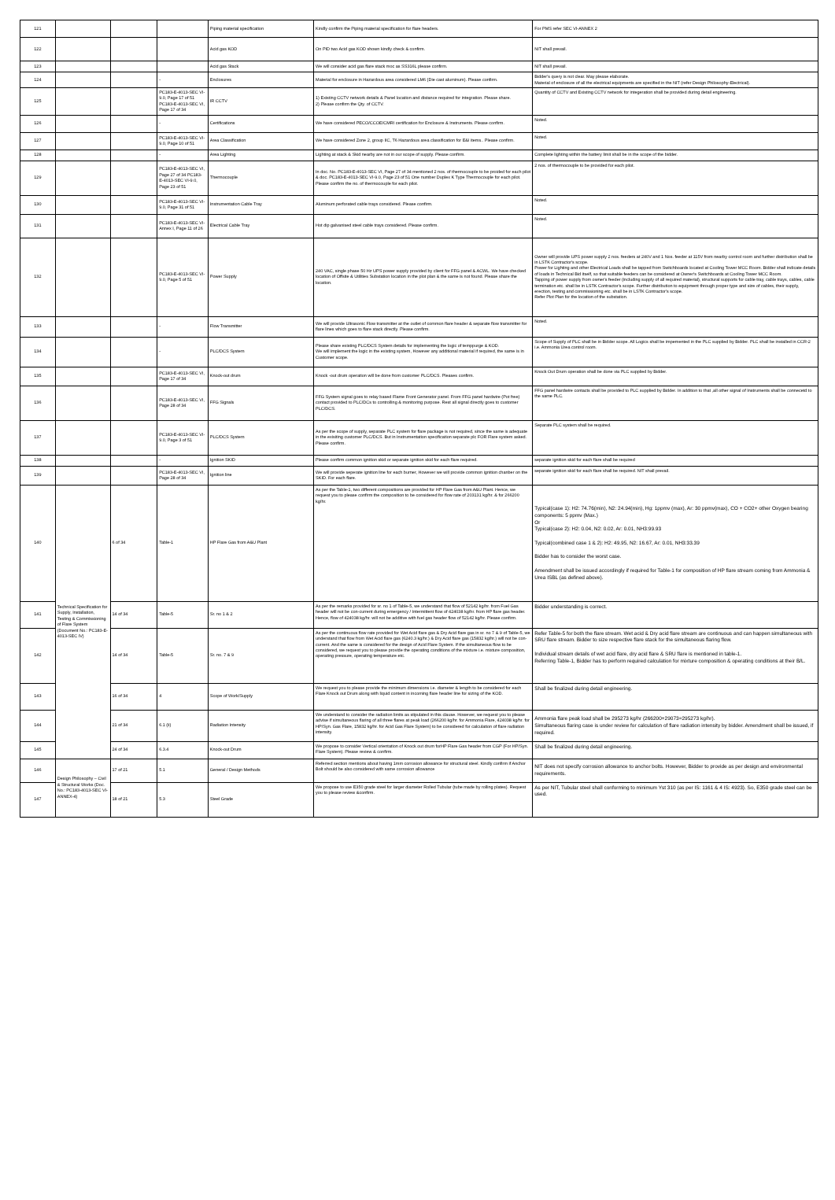| 121 | | | | Piping material specification | Kindly confirm the Piping material specification for flare headers. | For PMS refer SEC VI-ANNEX 2 |
| 122 | | | | Acid gas KOD | On PID two Acid gas KOD shown kindly check & confirm. | NIT shall prevail. |
| 123 | | | | Acid gas Stack | We will consider acid gas flare stack moc as SS316L please confirm. | NIT shall prevail. |
| 124 | | | - | Enclosures | Material for enclosure in Hazardous area considered LM6 (Die cast aluminum). Please confirm. | Bidder's query is not clear. May please elaborate. Material of enclosure of all the electrical equipments are specified in the NIT (refer Design Philosophy-Electrical). |
| 125 | | | PC183-E-4013-SEC VI-9.0, Page 17 of 51 PC183-E-4013-SEC VI, Page 17 of 34 | IR CCTV | 1) Existing CCTV network details & Panel location and distance required for integration. Please share. 2) Please confirm the Qty. of CCTV. | Quantity of CCTV and Existing CCTV network for integeration shall be provided during detail engineering. |
| 126 | | | - | Certifications | We have considered PECO/CCOE/CMRI certification for Enclosure & Instruments. Please confirm. | Noted. |
| 127 | | | PC183-E-4013-SEC VI-9.0, Page 10 of 51 | Area Classification | We have considered Zone 2, group IIC, T6 Hazardous area classification for E&I items.. Please confirm. | Noted. |
| 128 | | | - | Area Lighting | Lighting at stack & Skid nearby are not in our scope of supply. Please confirm. | Complete lighting within the battery limit shall be in the scope of the bidder. |
| 129 | | | PC183-E-4013-SEC VI, Page 27 of 34 PC183-E-4013-SEC VI-9.0, Page 23 of 51 | Thermocouple | In doc. No. PC183-E-4013-SEC VI, Page 27 of 34 mentioned 2 nos. of thermocouple to be proided for each pilot & doc. PC183-E-4013-SEC VI-9.0, Page 23 of 51 One number Duplex K Type Thermocouple for each pilot. Please confirm the no. of thermocouple for each pilot. | 2 nos. of thermocouple to be provided for each pilot. |
| 130 | | | PC183-E-4013-SEC VI-9.0, Page 31 of 51 | Instrumentation Cable Tray | Aluminum perforated cable trays considered. Please confirm. | Noted. |
| 131 | | | PC183-E-4013-SEC VI-Annex I, Page 11 of 26 | Electrical Cable Tray | Hot dip galvanised steel cable trays considered. Please confirm. | Noted. |
| 132 | | | PC183-E-4013-SEC VI-9.0, Page 5 of 51 | Power Supply | 240 VAC, single phase 50 Hz UPS power supply provided by client for FFG panel & ACWL. We have checked location of Offsite & Utilities Substation location in the plot plan & the same is not found. Please share the location. | Owner will provide UPS power supply 2 nos. feeders at 240V and 1 Nos. feeder at 115V from nearby control room and further distribution shall be in LSTK Contractor's scope. Power for Lighting and other Electrical Loads shall be tapped from Switchboards located at Cooling Tower MCC Room. Bidder shall indicate details of loads in Technical Bid itself, so that suitable feeders can be considered at Owner's Switchboards at Cooling Tower MCC Room. Tapping of power supply from owner's feeder (including supply of all required material), structural supports for cable tray, cable trays, cables, cable termination etc. shall be in LSTK Contractor's scope. Further distribution to equipment through proper type and size of cables, their supply, erection, testing and commissioning etc. shall be in LSTK Contractor's scope. Refer Plot Plan for the location of the substation. |
| 133 | | | - | Flow Transmitter | We will provide Ultrasonic Flow transmitter at the outlet of common flare header & separate flow transmitter for flare lines which goes to flare stack directly. Please confirm. | Noted. |
| 134 | | | - | PLC/DCS System | Please share existing PLC/DCS System details for implementing the logic of temppurge & KOD. We will implement the logic in the existing system, However any additional material if required, the same is in Customer scope. | Scope of Supply of PLC shall be in Bidder scope. All Logics shall be impemented in the PLC supplied by Bidder. PLC shall be installed in CCR-2 i.e. Ammonia Urea control room. |
| 135 | | | PC183-E-4013-SEC VI, Page 17 of 34 | Knock-out drum | Knock -out drum operation will be done from customer PLC/DCS. Pleases confirm. | Knock Out Drum operation shall be done via PLC supplied by Bidder. |
| 136 | | | PC183-E-4013-SEC VI, Page 28 of 34 | FFG Signals | FFG System signal goes to relay based Flame Front Generator panel. From FFG panel hardwire (Pot free) contact provided to PLC/DCs to controlling & monitoring purpose. Rest all signal directly goes to customer PLC/DCS. | FFG panel hardwire contacts shall be provided to PLC supplied by Bidder. In addition to that ,all other signal of Instruments shall be connecetd to the same PLC. |
| 137 | | | PC183-E-4013-SEC VI-9.0, Page 3 of 51 | PLC/DCS System | As per the scope of supply, separate PLC system for flare package is not required, since the same is adequate in the exisiting customer PLC/DCS. But in Instrumentation specification separate plc FOR Flare system asked. Please confirm. | Separate PLC system shall be required. |
| 138 | | | - | Ignition SKID | Please confirm common ignition skid or separate ignition skid for each flare required. | separate ignition skid for each flare shall be required |
| 139 | | | PC183-E-4013-SEC VI, Page 28 of 34 | Ignition line | We will provide seperate ignition line for each burner, However we will provide common ignition chanber on the SKID. For each flare. | separate ignition skid for each flare shall be required. NIT shall prevail. |
| 140 | Technical Specification for Supply, Installation, Testing & Commissioning of Flare System (Document No.: PC183-E-4013-SEC IV) | 6 of 34 | Table-1 | HP Flare Gas from A&U Plant | As per the Table-1, two different compositions are provided for HP Flare Gas from A&U Plant. Hence, we request you to please confirm the composition to be considered for flow rate of 203131 kg/hr. & for 266200 kg/hr. | Typical(case 1): H2: 74.76(min), N2: 24.94(min), Hg: 1ppmv (max), Ar: 30 ppmv(max), CO + CO2+ other Oxygen bearing components: 5 ppmv (Max.) Or Typical(case 2): H2: 0.04, N2: 0.02, Ar: 0.01, NH3:99.93 Typical(combined case 1 & 2): H2: 49.95, N2: 16.67, Ar: 0.01, NH3:33.39 Bidder has to consider the worst case. Amendment shall be issued accordingly if required for Table-1 for composition of HP flare stream coming from Ammonia & Urea ISBL (as defined above). |
| 141 | | 14 of 34 | Table-5 | Sr. no 1 & 2 | As per the remarks provided for sr. no 1 of Table-5, we understand that flow of 52142 kg/hr. from Fuel Gas header will not be con-current during emergency / Intermittent flow of 424038 kg/hr. from HP flare gas header. Hence, flow of 424038 kg/hr. will not be additive with fuel gas header flow of 52142 kg/hr. Please confirm. | Bidder understanding is correct. |
| 142 | | 14 of 34 | Table-5 | Sr. no. 7 & 9 | As per the continuous flow rate provided for Wet Acid flare gas & Dry Acid flare gas in sr. no 7 & 9 of Table-5, we understand that flow from Wet Acid flare gas (6240.3 kg/hr.) & Dry Acid flare gas (15832 kg/hr.) will not be con-current. And the same is considered for the design of Acid Flare System. If the simultaneous flow to be considered, we request you to please provide the operating conditions of the mixture i.e. mixture composition, operating pressure, operating temperature etc. | Refer Table-5 for both the flare stream. Wet acid & Dry acid flare stream are continuous and can happen simultaneous with SRU flare stream. Bidder to size respective flare stack for the simultaneous flaring flow. Individual stream details of wet acid flare, dry acid flare & SRU flare is mentioned in table-1. Referring Table-1, Bidder has to perform required calculation for mixture composition & operating conditions at their B/L. |
| 143 | | 16 of 34 | 4 | Scope of Work/Supply | We request you to please provide the minimum dimensions i.e. diameter & length to be considered for each Flare Knock out Drum along with liquid content in incoming flare header line for sizing of the KOD. | Shall be finalized during detail engineering. |
| 144 | | 21 of 34 | 6.1 (ii) | Radiation Intensity | We understand to consider the radiation limits as stipulated in this clause. However, we request you to please advise if simultaneous flaring of all three flares at peak load (266200 kg/hr. for Ammonia Flare, 424038 kg/hr. for HP/Syn. Gas Flare, 15832 kg/hr. for Acid Gas Flare System) to be considered for calculation of flare radiation intensity. | Ammonia flare peak load shall be 295273 kg/hr (266200+29073=295273 kg/hr). Simultaneous flaring case is under review for calculation of flare radiation intensity by bidder. Amendment shall be issued, if required. |
| 145 | | 24 of 34 | 6.3.4 | Knock-out Drum | We propose to consider Vertical orientation of Knock out drum forHP Flare Gas header from CGP (For HP/Syn. Flare System). Please review & confirm. | Shall be finalized during detail engineering. |
| 146 | Design Philosophy – Civil & Structural Works (Doc. No.: PC183-4013-SEC VI-ANNEX-4) | 17 of 21 | 5.1 | General / Design Methods | Referred section mentions about having 1mm corrosion allowance for structural steel. Kindly confirm if Anchor Bolt should be also considered with same corrosion allowance | NIT does not specify corrosion allowance to anchor bolts. However, Bidder to provide as per design and environmental requirements. |
| 147 | | 18 of 21 | 5.3 | Steel Grade | We propose to use E350 grade steel for larger diameter Rolled Tubular (tube made by rolling plates). Request you to please review &confirm. | As per NIT, Tubular steel shall conforming to minimum Yst 310 (as per IS: 1161 & 4 IS: 4923). So, E350 grade steel can be used. |